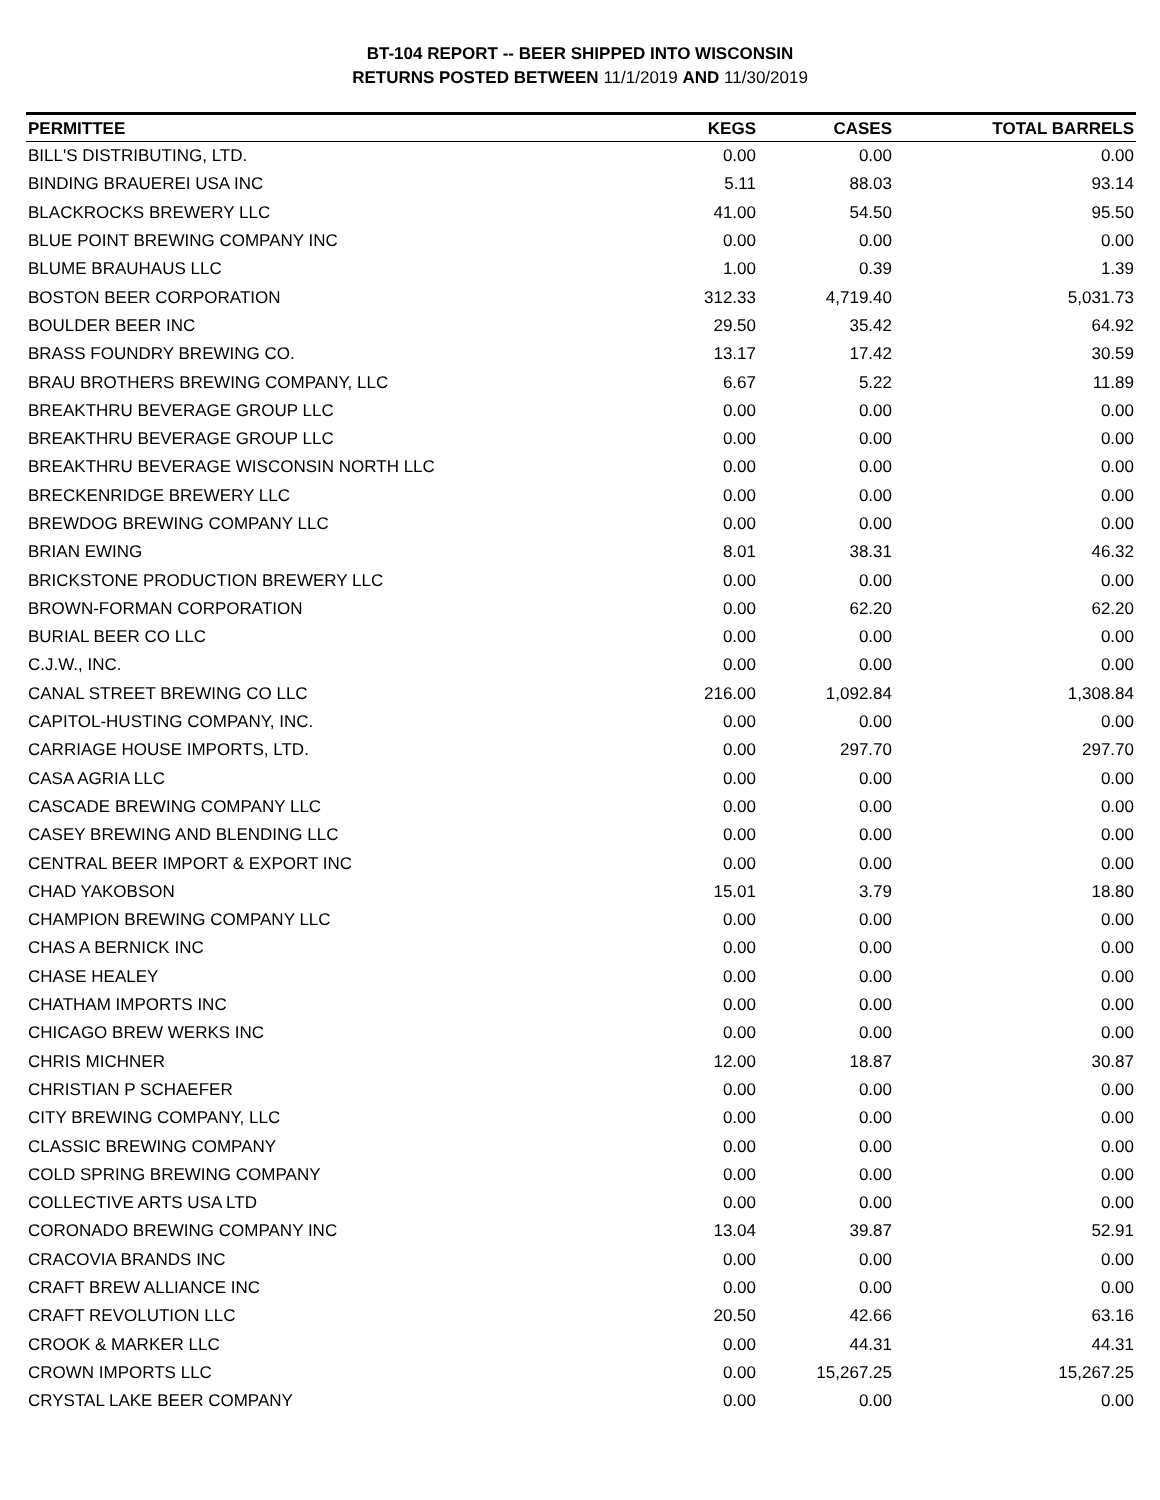BT-104 REPORT -- BEER SHIPPED INTO WISCONSIN
RETURNS POSTED BETWEEN 11/1/2019 AND 11/30/2019
| PERMITTEE | KEGS | CASES | TOTAL BARRELS |
| --- | --- | --- | --- |
| BILL'S DISTRIBUTING, LTD. | 0.00 | 0.00 | 0.00 |
| BINDING BRAUEREI USA INC | 5.11 | 88.03 | 93.14 |
| BLACKROCKS BREWERY LLC | 41.00 | 54.50 | 95.50 |
| BLUE POINT BREWING COMPANY INC | 0.00 | 0.00 | 0.00 |
| BLUME BRAUHAUS LLC | 1.00 | 0.39 | 1.39 |
| BOSTON BEER CORPORATION | 312.33 | 4,719.40 | 5,031.73 |
| BOULDER BEER INC | 29.50 | 35.42 | 64.92 |
| BRASS FOUNDRY BREWING CO. | 13.17 | 17.42 | 30.59 |
| BRAU BROTHERS BREWING COMPANY, LLC | 6.67 | 5.22 | 11.89 |
| BREAKTHRU BEVERAGE GROUP LLC | 0.00 | 0.00 | 0.00 |
| BREAKTHRU BEVERAGE GROUP LLC | 0.00 | 0.00 | 0.00 |
| BREAKTHRU BEVERAGE WISCONSIN NORTH LLC | 0.00 | 0.00 | 0.00 |
| BRECKENRIDGE BREWERY LLC | 0.00 | 0.00 | 0.00 |
| BREWDOG BREWING COMPANY LLC | 0.00 | 0.00 | 0.00 |
| BRIAN EWING | 8.01 | 38.31 | 46.32 |
| BRICKSTONE PRODUCTION BREWERY LLC | 0.00 | 0.00 | 0.00 |
| BROWN-FORMAN CORPORATION | 0.00 | 62.20 | 62.20 |
| BURIAL BEER CO LLC | 0.00 | 0.00 | 0.00 |
| C.J.W., INC. | 0.00 | 0.00 | 0.00 |
| CANAL STREET BREWING CO LLC | 216.00 | 1,092.84 | 1,308.84 |
| CAPITOL-HUSTING COMPANY, INC. | 0.00 | 0.00 | 0.00 |
| CARRIAGE HOUSE IMPORTS, LTD. | 0.00 | 297.70 | 297.70 |
| CASA AGRIA LLC | 0.00 | 0.00 | 0.00 |
| CASCADE BREWING COMPANY LLC | 0.00 | 0.00 | 0.00 |
| CASEY BREWING AND BLENDING LLC | 0.00 | 0.00 | 0.00 |
| CENTRAL BEER IMPORT & EXPORT INC | 0.00 | 0.00 | 0.00 |
| CHAD YAKOBSON | 15.01 | 3.79 | 18.80 |
| CHAMPION BREWING COMPANY LLC | 0.00 | 0.00 | 0.00 |
| CHAS A BERNICK INC | 0.00 | 0.00 | 0.00 |
| CHASE HEALEY | 0.00 | 0.00 | 0.00 |
| CHATHAM IMPORTS INC | 0.00 | 0.00 | 0.00 |
| CHICAGO BREW WERKS INC | 0.00 | 0.00 | 0.00 |
| CHRIS MICHNER | 12.00 | 18.87 | 30.87 |
| CHRISTIAN P SCHAEFER | 0.00 | 0.00 | 0.00 |
| CITY BREWING COMPANY, LLC | 0.00 | 0.00 | 0.00 |
| CLASSIC BREWING COMPANY | 0.00 | 0.00 | 0.00 |
| COLD SPRING BREWING COMPANY | 0.00 | 0.00 | 0.00 |
| COLLECTIVE ARTS USA LTD | 0.00 | 0.00 | 0.00 |
| CORONADO BREWING COMPANY INC | 13.04 | 39.87 | 52.91 |
| CRACOVIA BRANDS INC | 0.00 | 0.00 | 0.00 |
| CRAFT BREW ALLIANCE INC | 0.00 | 0.00 | 0.00 |
| CRAFT REVOLUTION LLC | 20.50 | 42.66 | 63.16 |
| CROOK & MARKER LLC | 0.00 | 44.31 | 44.31 |
| CROWN IMPORTS LLC | 0.00 | 15,267.25 | 15,267.25 |
| CRYSTAL LAKE BEER COMPANY | 0.00 | 0.00 | 0.00 |